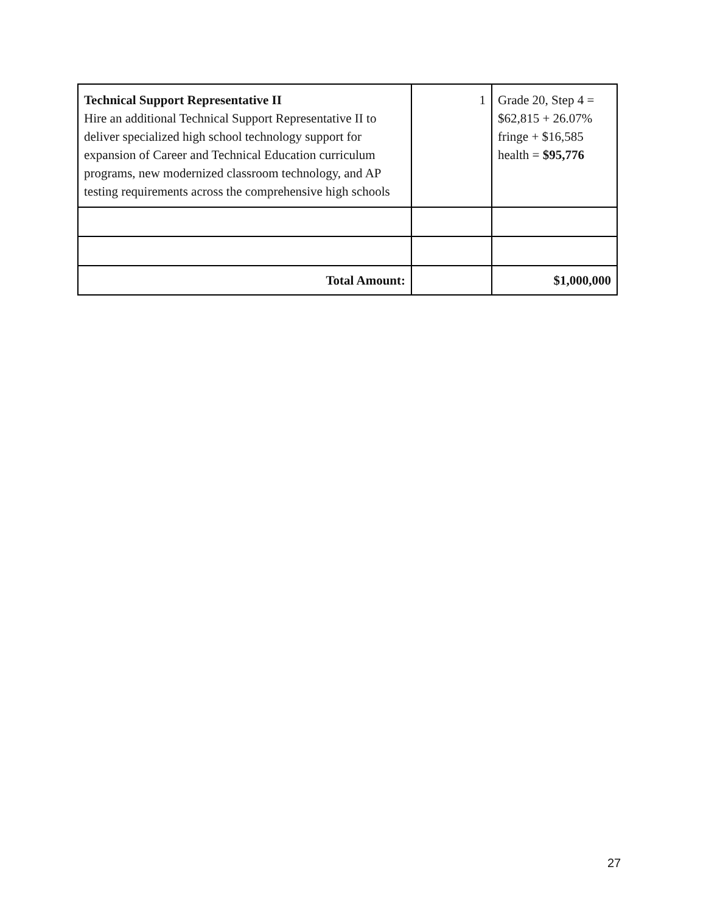| Technical Support Representative II Hire an additional Technical Support Representative II to deliver specialized high school technology support for expansion of Career and Technical Education curriculum programs, new modernized classroom technology, and AP testing requirements across the comprehensive high schools | 1 | Grade 20, Step 4 = $62,815 + 26.07% fringe + $16,585 health = $95,776 |
| Total Amount: | | $1,000,000 |
27